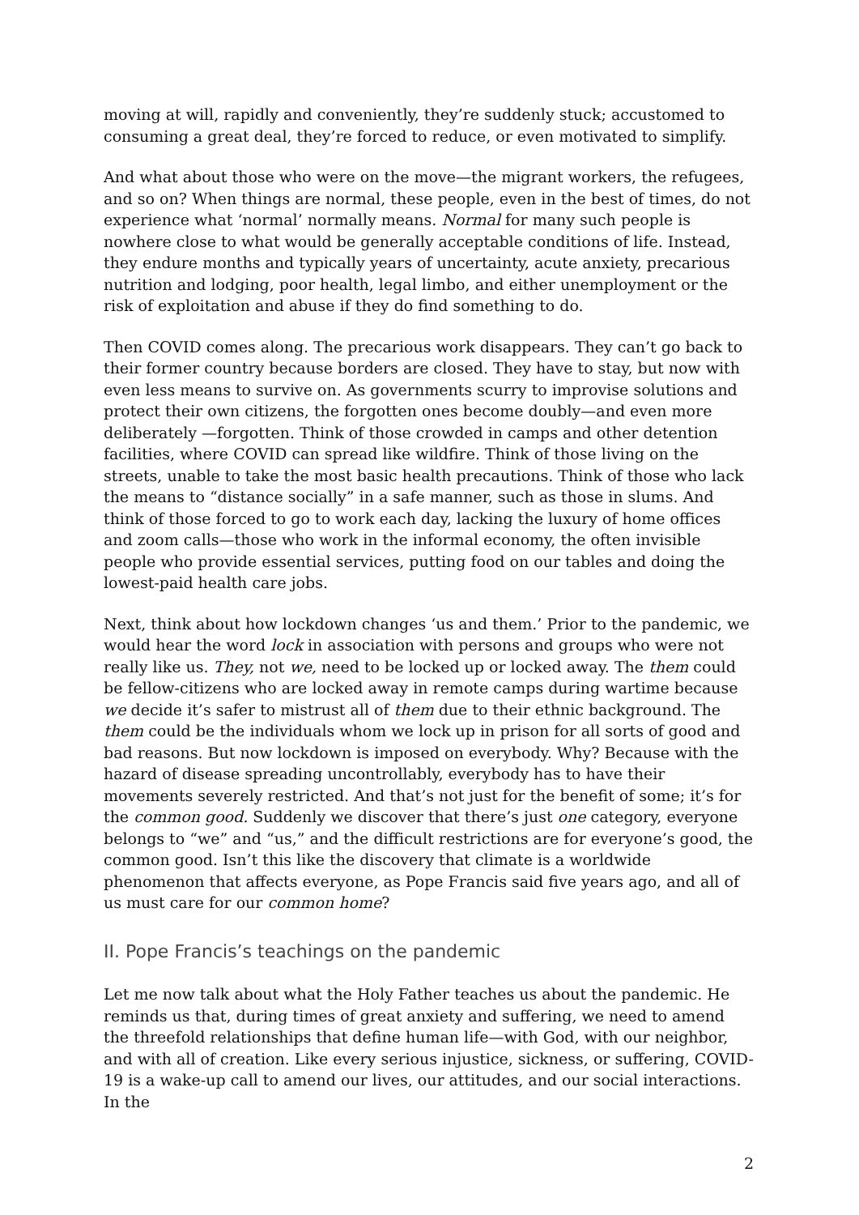moving at will, rapidly and conveniently, they’re suddenly stuck; accustomed to consuming a great deal, they’re forced to reduce, or even motivated to simplify.
And what about those who were on the move—the migrant workers, the refugees, and so on? When things are normal, these people, even in the best of times, do not experience what ‘normal’ normally means. Normal for many such people is nowhere close to what would be generally acceptable conditions of life. Instead, they endure months and typically years of uncertainty, acute anxiety, precarious nutrition and lodging, poor health, legal limbo, and either unemployment or the risk of exploitation and abuse if they do find something to do.
Then COVID comes along. The precarious work disappears. They can’t go back to their former country because borders are closed. They have to stay, but now with even less means to survive on. As governments scurry to improvise solutions and protect their own citizens, the forgotten ones become doubly—and even more deliberately —forgotten. Think of those crowded in camps and other detention facilities, where COVID can spread like wildfire. Think of those living on the streets, unable to take the most basic health precautions. Think of those who lack the means to “distance socially” in a safe manner, such as those in slums. And think of those forced to go to work each day, lacking the luxury of home offices and zoom calls—those who work in the informal economy, the often invisible people who provide essential services, putting food on our tables and doing the lowest-paid health care jobs.
Next, think about how lockdown changes ‘us and them.’ Prior to the pandemic, we would hear the word lock in association with persons and groups who were not really like us. They, not we, need to be locked up or locked away. The them could be fellow-citizens who are locked away in remote camps during wartime because we decide it’s safer to mistrust all of them due to their ethnic background. The them could be the individuals whom we lock up in prison for all sorts of good and bad reasons. But now lockdown is imposed on everybody. Why? Because with the hazard of disease spreading uncontrollably, everybody has to have their movements severely restricted. And that’s not just for the benefit of some; it’s for the common good. Suddenly we discover that there’s just one category, everyone belongs to “we” and “us,” and the difficult restrictions are for everyone’s good, the common good. Isn’t this like the discovery that climate is a worldwide phenomenon that affects everyone, as Pope Francis said five years ago, and all of us must care for our common home?
II. Pope Francis’s teachings on the pandemic
Let me now talk about what the Holy Father teaches us about the pandemic. He reminds us that, during times of great anxiety and suffering, we need to amend the threefold relationships that define human life—with God, with our neighbor, and with all of creation. Like every serious injustice, sickness, or suffering, COVID-19 is a wake-up call to amend our lives, our attitudes, and our social interactions. In the
2